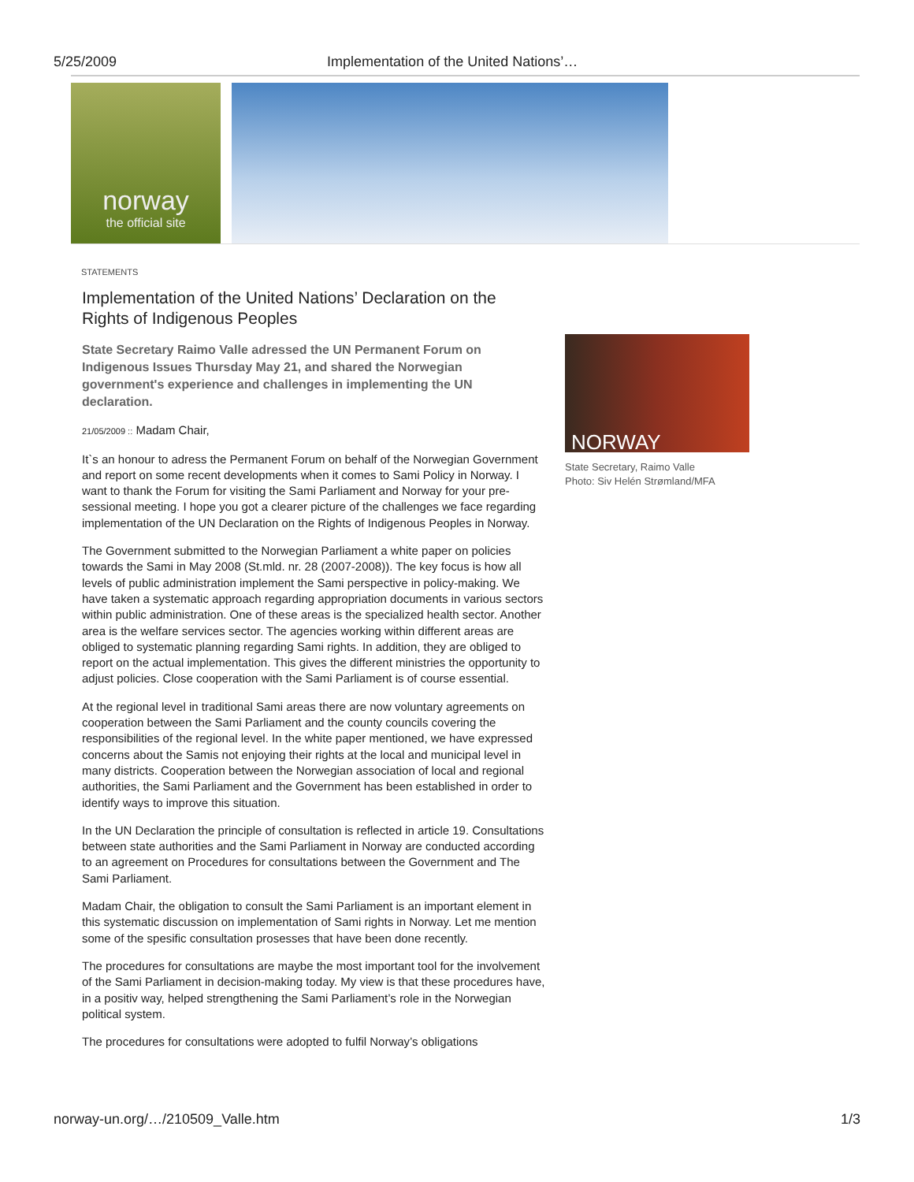5/25/2009 Implementation of the United Nations’…
norway
the official site
STATEMENTS
Implementation of the United Nations’ Declaration on the Rights of Indigenous Peoples
State Secretary Raimo Valle adressed the UN Permanent Forum on Indigenous Issues Thursday May 21, and shared the Norwegian government's experience and challenges in implementing the UN declaration.
21/05/2009 :: Madam Chair,
It`s an honour to adress the Permanent Forum on behalf of the Norwegian Government and report on some recent developments when it comes to Sami Policy in Norway. I want to thank the Forum for visiting the Sami Parliament and Norway for your pre-sessional meeting. I hope you got a clearer picture of the challenges we face regarding implementation of the UN Declaration on the Rights of Indigenous Peoples in Norway.
The Government submitted to the Norwegian Parliament a white paper on policies towards the Sami in May 2008 (St.mld. nr. 28 (2007-2008)). The key focus is how all levels of public administration implement the Sami perspective in policy-making. We have taken a systematic approach regarding appropriation documents in various sectors within public administration. One of these areas is the specialized health sector. Another area is the welfare services sector. The agencies working within different areas are obliged to systematic planning regarding Sami rights. In addition, they are obliged to report on the actual implementation. This gives the different ministries the opportunity to adjust policies. Close cooperation with the Sami Parliament is of course essential.
At the regional level in traditional Sami areas there are now voluntary agreements on cooperation between the Sami Parliament and the county councils covering the responsibilities of the regional level. In the white paper mentioned, we have expressed concerns about the Samis not enjoying their rights at the local and municipal level in many districts. Cooperation between the Norwegian association of local and regional authorities, the Sami Parliament and the Government has been established in order to identify ways to improve this situation.
In the UN Declaration the principle of consultation is reflected in article 19. Consultations between state authorities and the Sami Parliament in Norway are conducted according to an agreement on Procedures for consultations between the Government and The Sami Parliament.
Madam Chair, the obligation to consult the Sami Parliament is an important element in this systematic discussion on implementation of Sami rights in Norway. Let me mention some of the spesific consultation prosesses that have been done recently.
The procedures for consultations are maybe the most important tool for the involvement of the Sami Parliament in decision-making today. My view is that these procedures have, in a positiv way, helped strengthening the Sami Parliament’s role in the Norwegian political system.
The procedures for consultations were adopted to fulfil Norway’s obligations
NORWAY
State Secretary, Raimo Valle
Photo: Siv Helén Strømland/MFA
norway-un.org/…/210509_Valle.htm 1/3